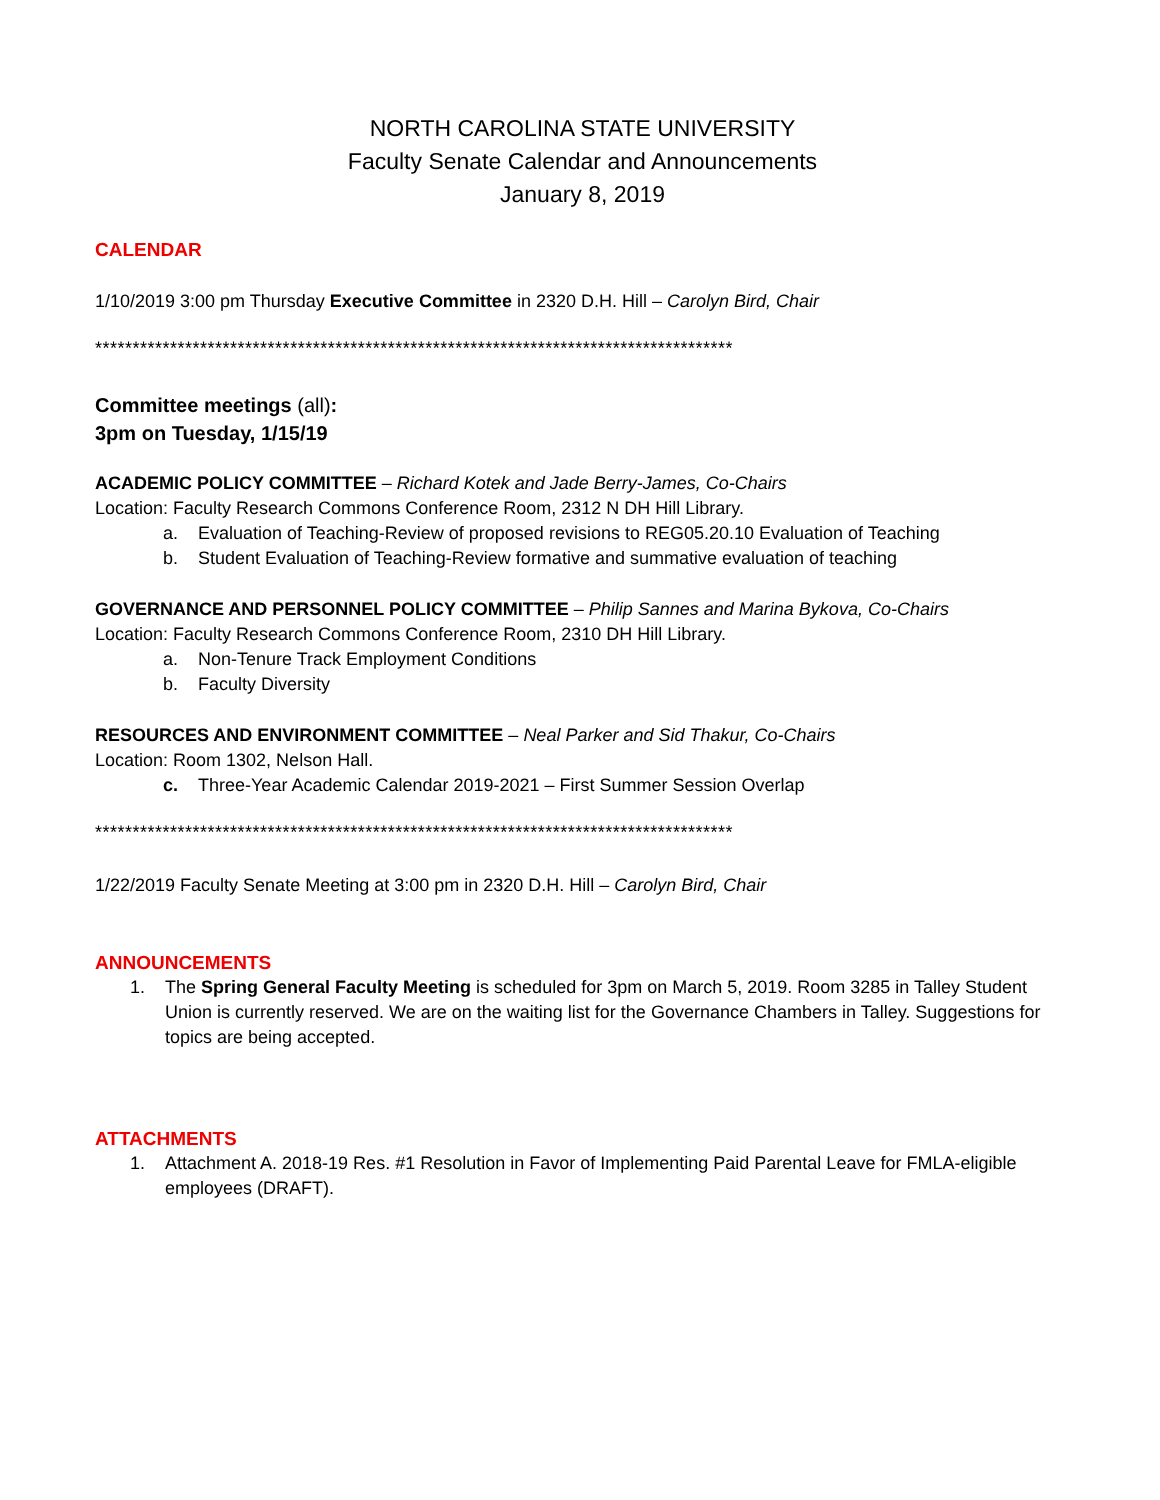NORTH CAROLINA STATE UNIVERSITY
Faculty Senate Calendar and Announcements
January 8, 2019
CALENDAR
1/10/2019 3:00 pm Thursday Executive Committee in 2320 D.H. Hill – Carolyn Bird, Chair
*************************************************************************************
Committee meetings (all):
3pm on Tuesday, 1/15/19
ACADEMIC POLICY COMMITTEE – Richard Kotek and Jade Berry-James, Co-Chairs
Location: Faculty Research Commons Conference Room, 2312 N DH Hill Library.
a. Evaluation of Teaching-Review of proposed revisions to REG05.20.10 Evaluation of Teaching
b. Student Evaluation of Teaching-Review formative and summative evaluation of teaching
GOVERNANCE AND PERSONNEL POLICY COMMITTEE – Philip Sannes and Marina Bykova, Co-Chairs
Location: Faculty Research Commons Conference Room, 2310 DH Hill Library.
a. Non-Tenure Track Employment Conditions
b. Faculty Diversity
RESOURCES AND ENVIRONMENT COMMITTEE – Neal Parker and Sid Thakur, Co-Chairs
Location: Room 1302, Nelson Hall.
c. Three-Year Academic Calendar 2019-2021 – First Summer Session Overlap
*************************************************************************************
1/22/2019 Faculty Senate Meeting at 3:00 pm in 2320 D.H. Hill – Carolyn Bird, Chair
ANNOUNCEMENTS
1. The Spring General Faculty Meeting is scheduled for 3pm on March 5, 2019. Room 3285 in Talley Student Union is currently reserved. We are on the waiting list for the Governance Chambers in Talley. Suggestions for topics are being accepted.
ATTACHMENTS
1. Attachment A. 2018-19 Res. #1 Resolution in Favor of Implementing Paid Parental Leave for FMLA-eligible employees (DRAFT).